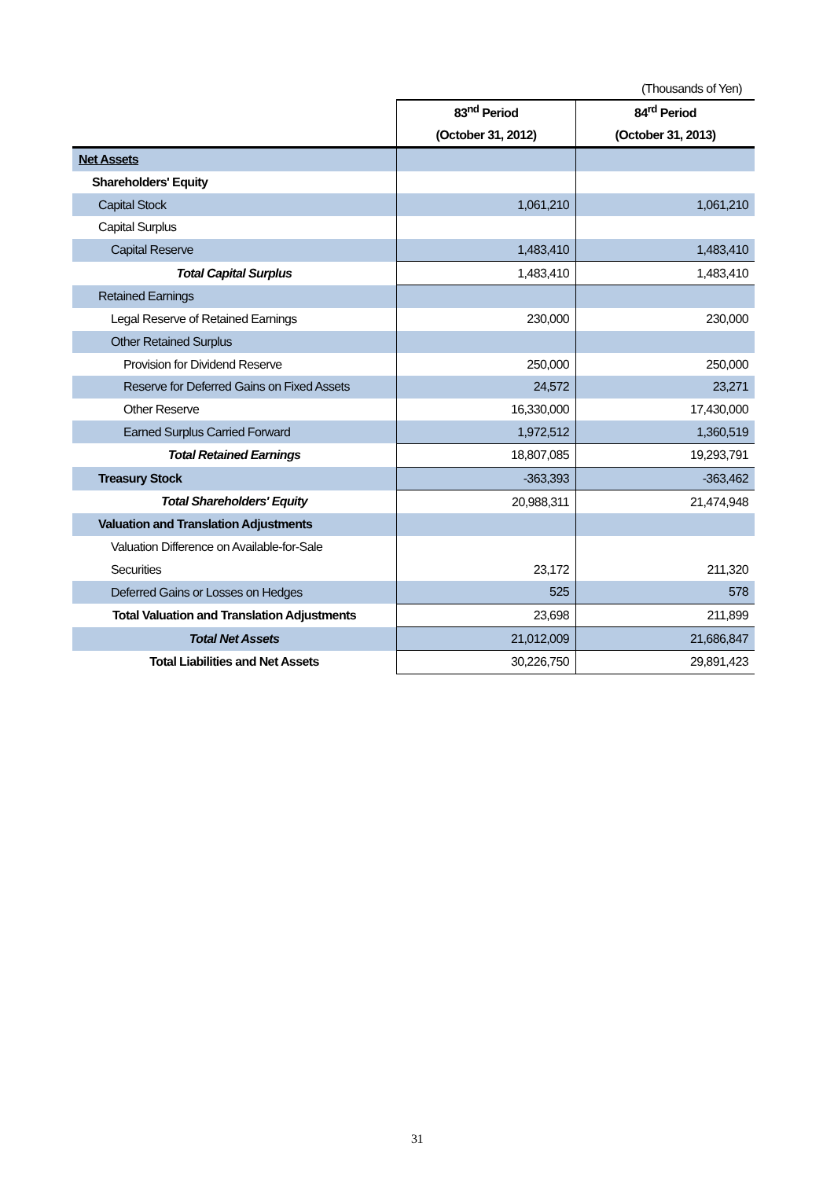(Thousands of Yen)
| | 83<sup>nd</sup> Period | 84<sup>rd</sup> Period |
| --- | --- | --- |
| | (October 31, 2012) | (October 31, 2013) |
| Net Assets | | |
| Shareholders' Equity | | |
| Capital Stock | 1,061,210 | 1,061,210 |
| Capital Surplus | | |
| Capital Reserve | 1,483,410 | 1,483,410 |
| Total Capital Surplus | 1,483,410 | 1,483,410 |
| Retained Earnings | | |
| Legal Reserve of Retained Earnings | 230,000 | 230,000 |
| Other Retained Surplus | | |
| Provision for Dividend Reserve | 250,000 | 250,000 |
| Reserve for Deferred Gains on Fixed Assets | 24,572 | 23,271 |
| Other Reserve | 16,330,000 | 17,430,000 |
| Earned Surplus Carried Forward | 1,972,512 | 1,360,519 |
| Total Retained Earnings | 18,807,085 | 19,293,791 |
| Treasury Stock | -363,393 | -363,462 |
| Total Shareholders' Equity | 20,988,311 | 21,474,948 |
| Valuation and Translation Adjustments | | |
| Valuation Difference on Available-for-Sale | | |
| Securities | 23,172 | 211,320 |
| Deferred Gains or Losses on Hedges | 525 | 578 |
| Total Valuation and Translation Adjustments | 23,698 | 211,899 |
| Total Net Assets | 21,012,009 | 21,686,847 |
| Total Liabilities and Net Assets | 30,226,750 | 29,891,423 |
31